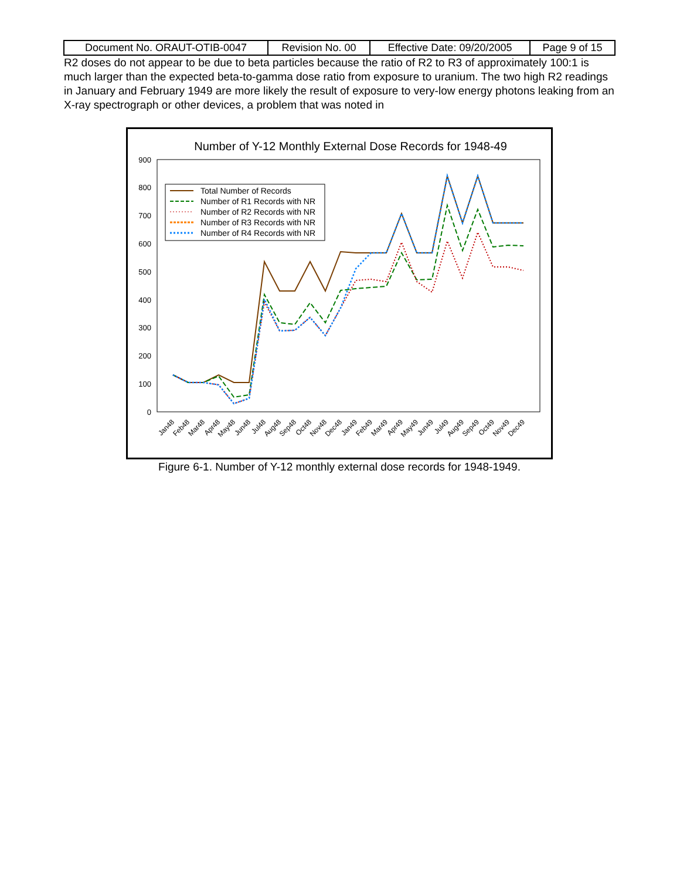| Document No. ORAUT-OTIB-0047 | Revision No. 00 | Effective Date: 09/20/2005 | Page 9 of 15 |
R2 doses do not appear to be due to beta particles because the ratio of R2 to R3 of approximately 100:1 is much larger than the expected beta-to-gamma dose ratio from exposure to uranium. The two high R2 readings in January and February 1949 are more likely the result of exposure to very-low energy photons leaking from an X-ray spectrograph or other devices, a problem that was noted in
Number of Y-12 Monthly External Dose Records for 1948-49
0
100
200
300
400
500
600
700
800
900
Total Number of Records
Number of R1 Records with NR
Number of R2 Records with NR
Number of R3 Records with NR
Number of R4 Records with NR
Jan48
Feb48
Mar48
Apr48
May48
Jun48
Jul48
Aug48
Sep48
Oct48
Nov48
Dec48
Jan49
Feb49
Mar49
Apr49
May49
Jun49
Jul49
Aug49
Sep49
Oct49
Nov49
Dec49
Figure 6-1. Number of Y-12 monthly external dose records for 1948-1949.